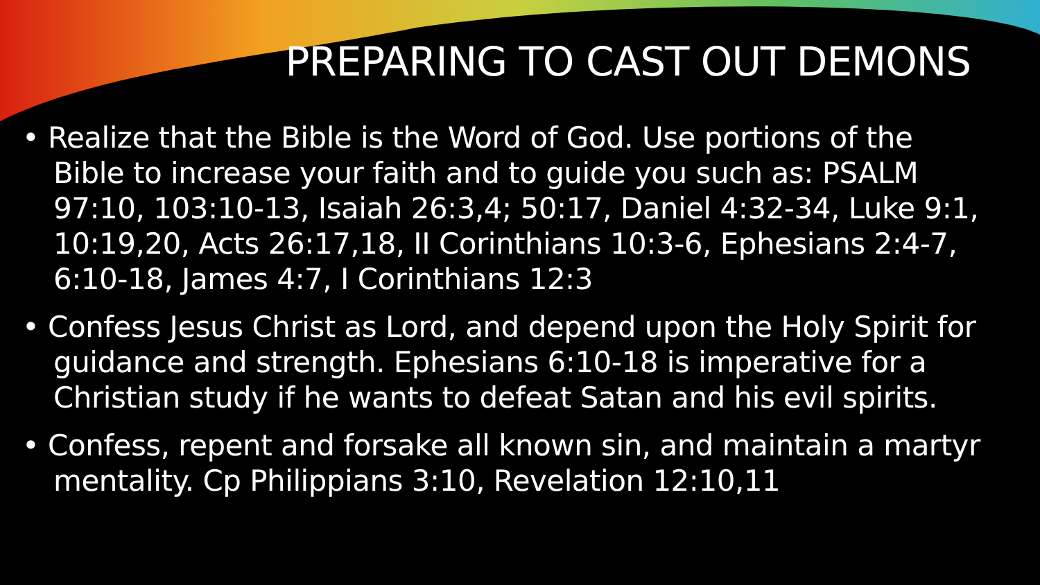PREPARING TO CAST OUT DEMONS
• Realize that the Bible is the Word of God. Use portions of the Bible to increase your faith and to guide you such as: PSALM 97:10, 103:10-13, Isaiah 26:3,4; 50:17, Daniel 4:32-34, Luke 9:1, 10:19,20, Acts 26:17,18, II Corinthians 10:3-6, Ephesians 2:4-7, 6:10-18, James 4:7, I Corinthians 12:3
• Confess Jesus Christ as Lord, and depend upon the Holy Spirit for guidance and strength. Ephesians 6:10-18 is imperative for a Christian study if he wants to defeat Satan and his evil spirits.
• Confess, repent and forsake all known sin, and maintain a martyr mentality. Cp Philippians 3:10, Revelation 12:10,11